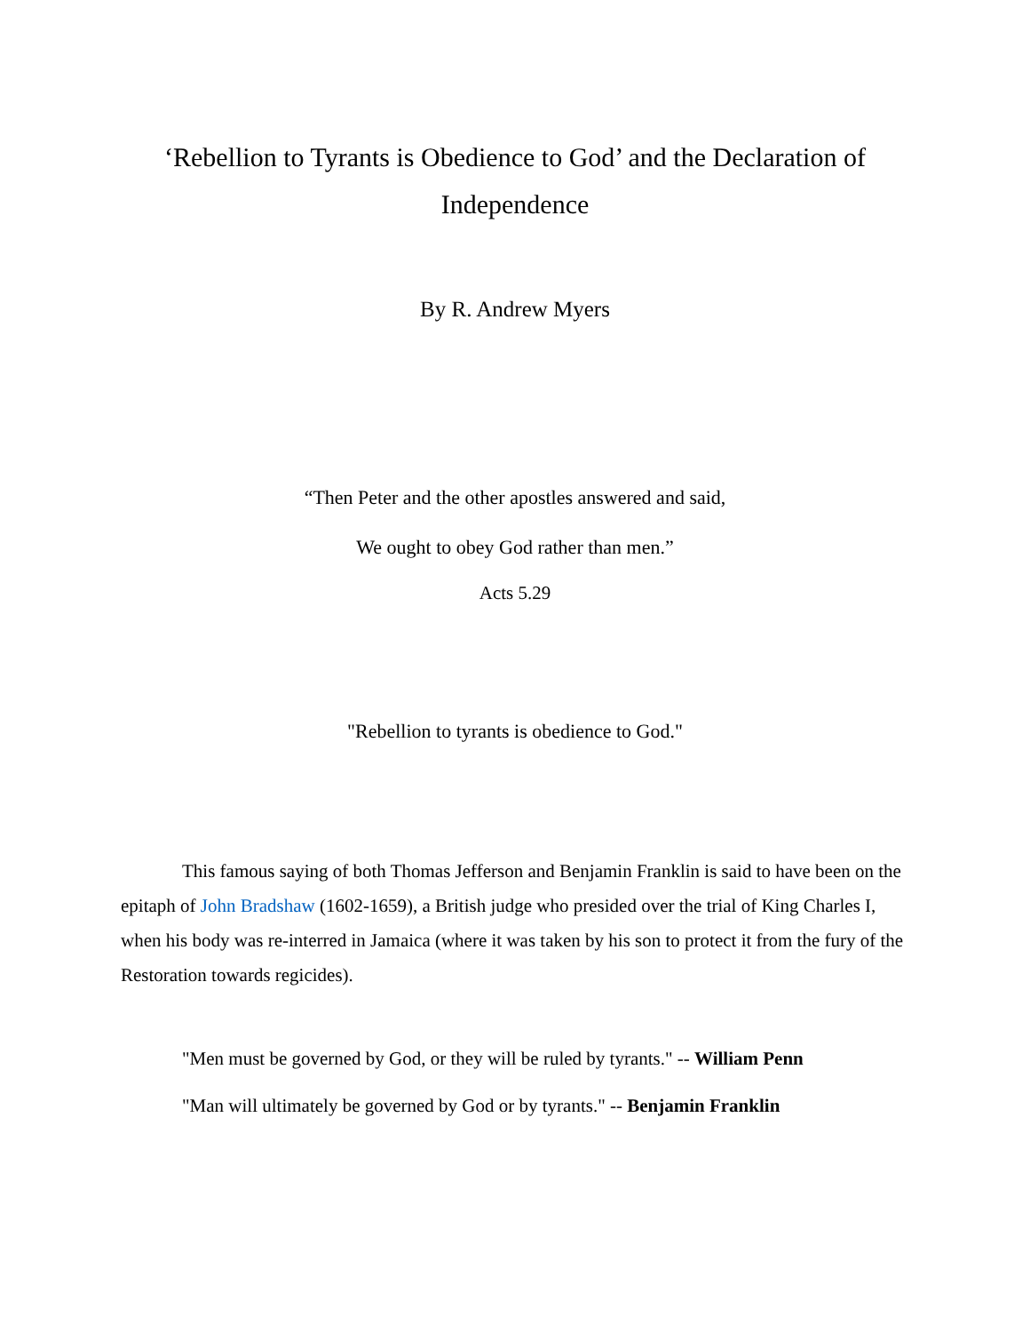‘Rebellion to Tyrants is Obedience to God’ and the Declaration of Independence
By R. Andrew Myers
“Then Peter and the other apostles answered and said,
We ought to obey God rather than men.”
Acts 5.29
"Rebellion to tyrants is obedience to God."
This famous saying of both Thomas Jefferson and Benjamin Franklin is said to have been on the epitaph of John Bradshaw (1602-1659), a British judge who presided over the trial of King Charles I, when his body was re-interred in Jamaica (where it was taken by his son to protect it from the fury of the Restoration towards regicides).
"Men must be governed by God, or they will be ruled by tyrants." -- William Penn
"Man will ultimately be governed by God or by tyrants." -- Benjamin Franklin